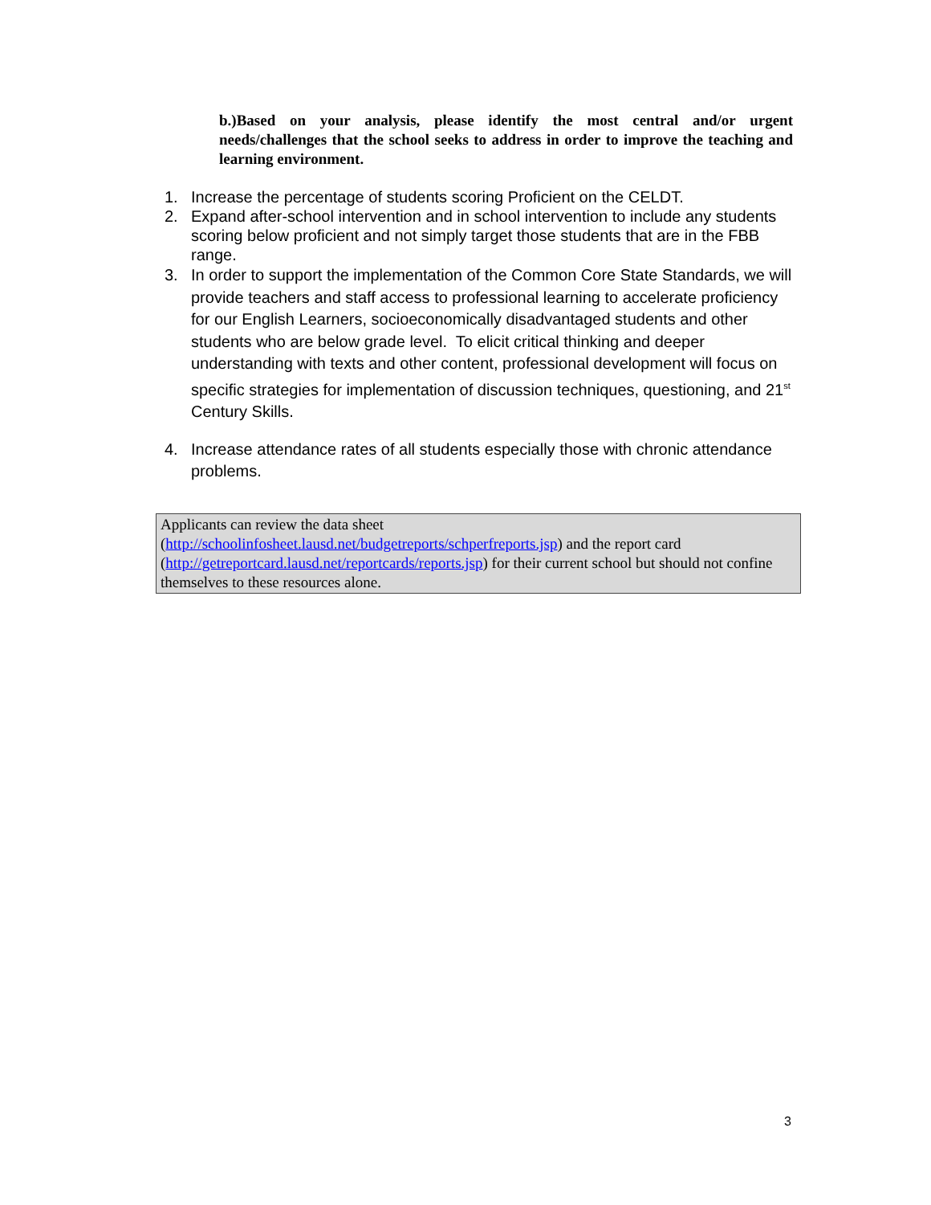b.)Based on your analysis, please identify the most central and/or urgent needs/challenges that the school seeks to address in order to improve the teaching and learning environment.
1. Increase the percentage of students scoring Proficient on the CELDT.
2. Expand after-school intervention and in school intervention to include any students scoring below proficient and not simply target those students that are in the FBB range.
3. In order to support the implementation of the Common Core State Standards, we will provide teachers and staff access to professional learning to accelerate proficiency for our English Learners, socioeconomically disadvantaged students and other students who are below grade level. To elicit critical thinking and deeper understanding with texts and other content, professional development will focus on specific strategies for implementation of discussion techniques, questioning, and 21<sup>st</sup> Century Skills.
4. Increase attendance rates of all students especially those with chronic attendance problems.
Applicants can review the data sheet
(http://schoolinfosheet.lausd.net/budgetreports/schperfreports.jsp) and the report card (http://getreportcard.lausd.net/reportcards/reports.jsp) for their current school but should not confine themselves to these resources alone.
3